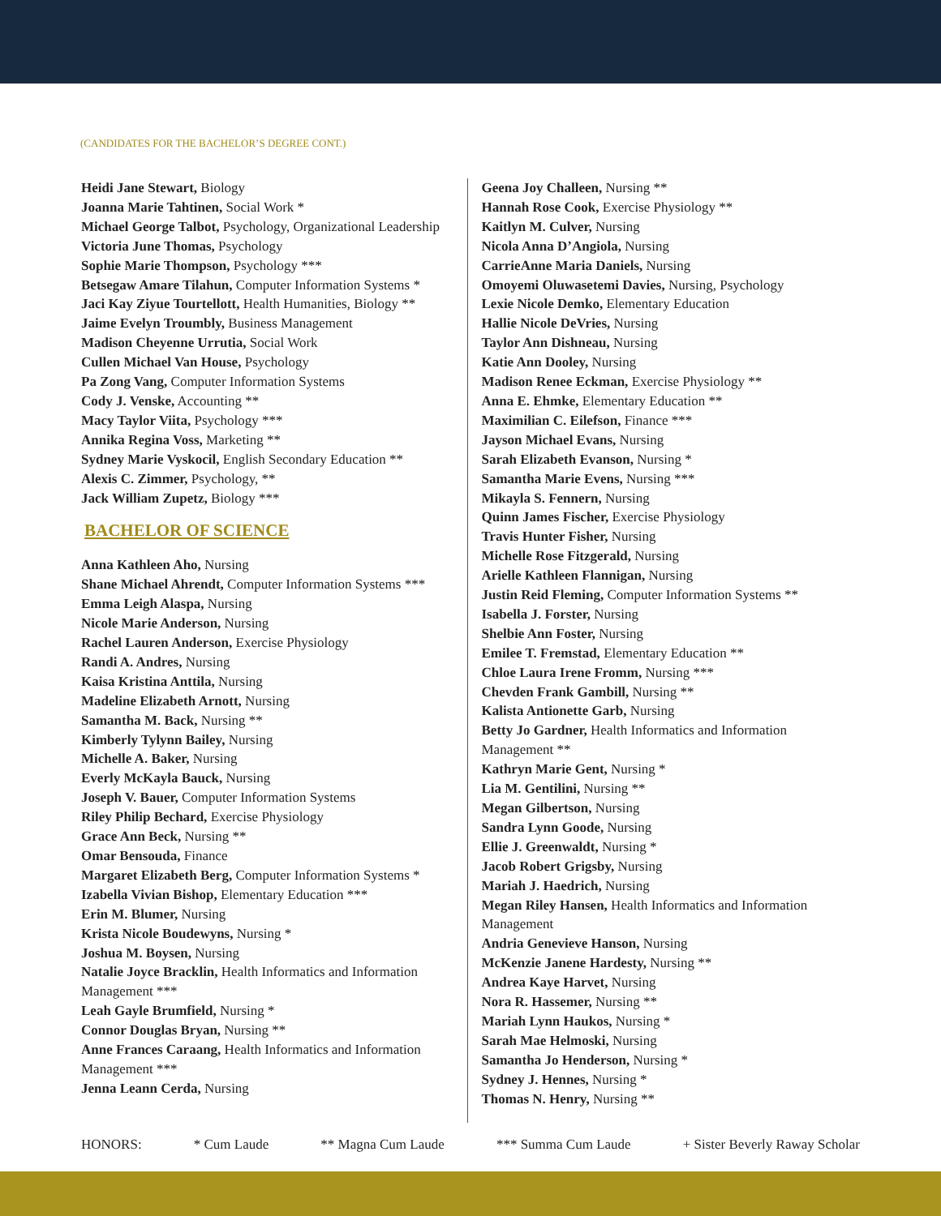(CANDIDATES FOR THE BACHELOR’S DEGREE CONT.)
Heidi Jane Stewart, Biology
Joanna Marie Tahtinen, Social Work *
Michael George Talbot, Psychology, Organizational Leadership
Victoria June Thomas, Psychology
Sophie Marie Thompson, Psychology ***
Betsegaw Amare Tilahun, Computer Information Systems *
Jaci Kay Ziyue Tourtellott, Health Humanities, Biology **
Jaime Evelyn Troumbly, Business Management
Madison Cheyenne Urrutia, Social Work
Cullen Michael Van House, Psychology
Pa Zong Vang, Computer Information Systems
Cody J. Venske, Accounting **
Macy Taylor Viita, Psychology ***
Annika Regina Voss, Marketing **
Sydney Marie Vyskocil, English Secondary Education **
Alexis C. Zimmer, Psychology, **
Jack William Zupetz, Biology ***
BACHELOR OF SCIENCE
Anna Kathleen Aho, Nursing
Shane Michael Ahrendt, Computer Information Systems ***
Emma Leigh Alaspa, Nursing
Nicole Marie Anderson, Nursing
Rachel Lauren Anderson, Exercise Physiology
Randi A. Andres, Nursing
Kaisa Kristina Anttila, Nursing
Madeline Elizabeth Arnott, Nursing
Samantha M. Back, Nursing **
Kimberly Tylynn Bailey, Nursing
Michelle A. Baker, Nursing
Everly McKayla Bauck, Nursing
Joseph V. Bauer, Computer Information Systems
Riley Philip Bechard, Exercise Physiology
Grace Ann Beck, Nursing **
Omar Bensouda, Finance
Margaret Elizabeth Berg, Computer Information Systems *
Izabella Vivian Bishop, Elementary Education ***
Erin M. Blumer, Nursing
Krista Nicole Boudewyns, Nursing *
Joshua M. Boysen, Nursing
Natalie Joyce Bracklin, Health Informatics and Information Management ***
Leah Gayle Brumfield, Nursing *
Connor Douglas Bryan, Nursing **
Anne Frances Caraang, Health Informatics and Information Management ***
Jenna Leann Cerda, Nursing
Geena Joy Challeen, Nursing **
Hannah Rose Cook, Exercise Physiology **
Kaitlyn M. Culver, Nursing
Nicola Anna D’Angiola, Nursing
CarrieAnne Maria Daniels, Nursing
Omoyemi Oluwasetemi Davies, Nursing, Psychology
Lexie Nicole Demko, Elementary Education
Hallie Nicole DeVries, Nursing
Taylor Ann Dishneau, Nursing
Katie Ann Dooley, Nursing
Madison Renee Eckman, Exercise Physiology **
Anna E. Ehmke, Elementary Education **
Maximilian C. Eilefson, Finance ***
Jayson Michael Evans, Nursing
Sarah Elizabeth Evanson, Nursing *
Samantha Marie Evens, Nursing ***
Mikayla S. Fennern, Nursing
Quinn James Fischer, Exercise Physiology
Travis Hunter Fisher, Nursing
Michelle Rose Fitzgerald, Nursing
Arielle Kathleen Flannigan, Nursing
Justin Reid Fleming, Computer Information Systems **
Isabella J. Forster, Nursing
Shelbie Ann Foster, Nursing
Emilee T. Fremstad, Elementary Education **
Chloe Laura Irene Fromm, Nursing ***
Chevden Frank Gambill, Nursing **
Kalista Antionette Garb, Nursing
Betty Jo Gardner, Health Informatics and Information Management **
Kathryn Marie Gent, Nursing *
Lia M. Gentilini, Nursing **
Megan Gilbertson, Nursing
Sandra Lynn Goode, Nursing
Ellie J. Greenwaldt, Nursing *
Jacob Robert Grigsby, Nursing
Mariah J. Haedrich, Nursing
Megan Riley Hansen, Health Informatics and Information Management
Andria Genevieve Hanson, Nursing
McKenzie Janene Hardesty, Nursing **
Andrea Kaye Harvet, Nursing
Nora R. Hassemer, Nursing **
Mariah Lynn Haukos, Nursing *
Sarah Mae Helmoski, Nursing
Samantha Jo Henderson, Nursing *
Sydney J. Hennes, Nursing *
Thomas N. Henry, Nursing **
HONORS: * Cum Laude ** Magna Cum Laude *** Summa Cum Laude + Sister Beverly Raway Scholar